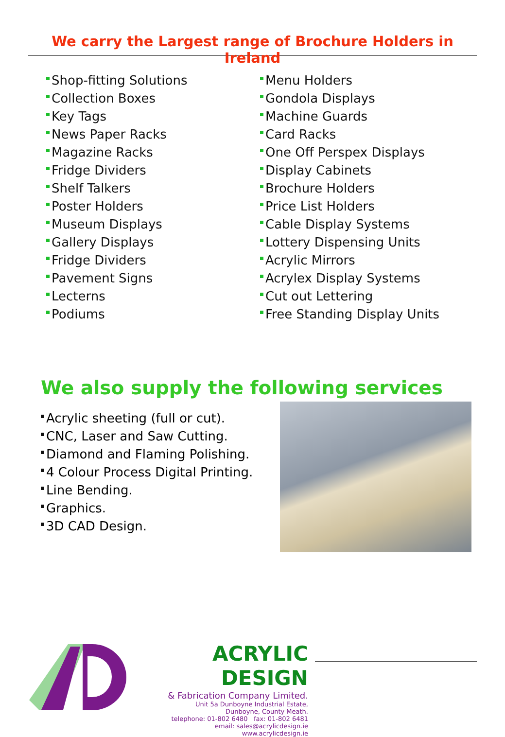We carry the Largest range of Brochure Holders in Ireland
Shop-fitting Solutions
Collection Boxes
Key Tags
News Paper Racks
Magazine Racks
Fridge Dividers
Shelf Talkers
Poster Holders
Museum Displays
Gallery Displays
Fridge Dividers
Pavement Signs
Lecterns
Podiums
Menu Holders
Gondola Displays
Machine Guards
Card Racks
One Off Perspex Displays
Display Cabinets
Brochure Holders
Price List Holders
Cable Display Systems
Lottery Dispensing Units
Acrylic Mirrors
Acrylex Display Systems
Cut out Lettering
Free Standing Display Units
We also supply the following services
Acrylic sheeting (full or cut).
CNC, Laser and Saw Cutting.
Diamond and Flaming Polishing.
4 Colour Process Digital Printing.
Line Bending.
Graphics.
3D CAD Design.
ACRYLIC DESIGN
& Fabrication Company Limited.
Unit 5a Dunboyne Industrial Estate,
Dunboyne, County Meath.
telephone: 01-802 6480 fax: 01-802 6481
email: sales@acrylicdesign.ie
www.acrylicdesign.ie